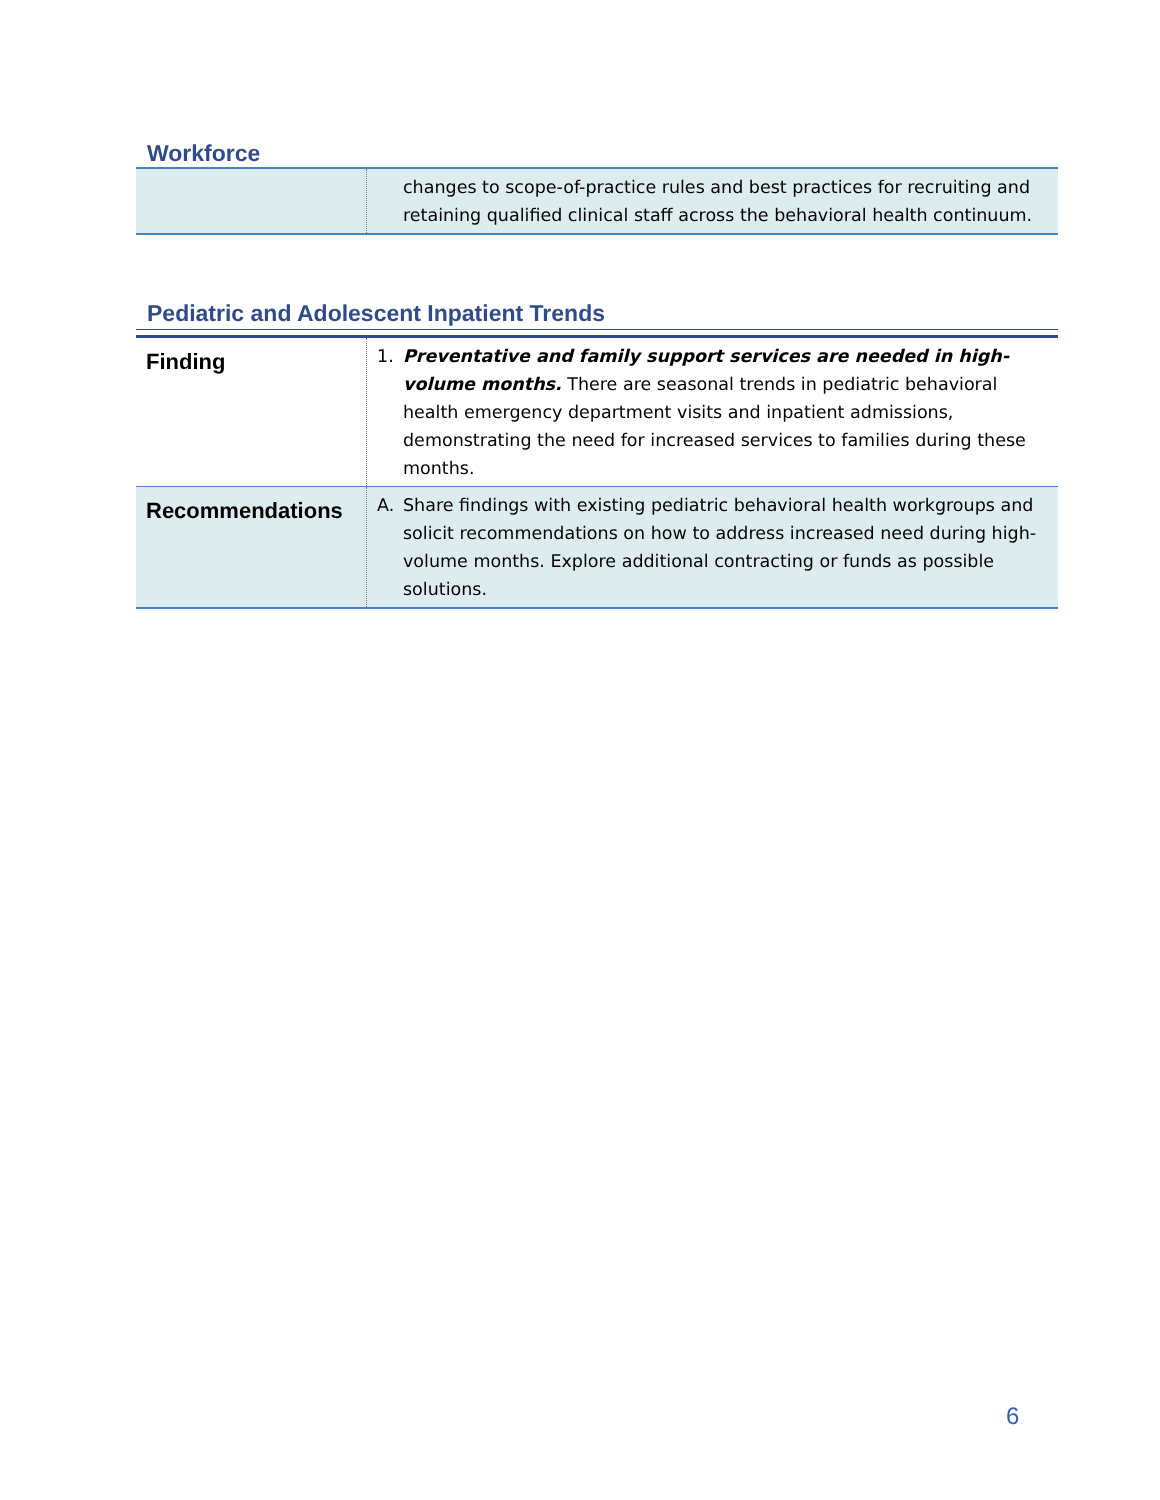Workforce
| | changes to scope-of-practice rules and best practices for recruiting and retaining qualified clinical staff across the behavioral health continuum. |
Pediatric and Adolescent Inpatient Trends
| Finding | 1. Preventative and family support services are needed in high-volume months. There are seasonal trends in pediatric behavioral health emergency department visits and inpatient admissions, demonstrating the need for increased services to families during these months. |
| Recommendations | A. Share findings with existing pediatric behavioral health workgroups and solicit recommendations on how to address increased need during high-volume months. Explore additional contracting or funds as possible solutions. |
6